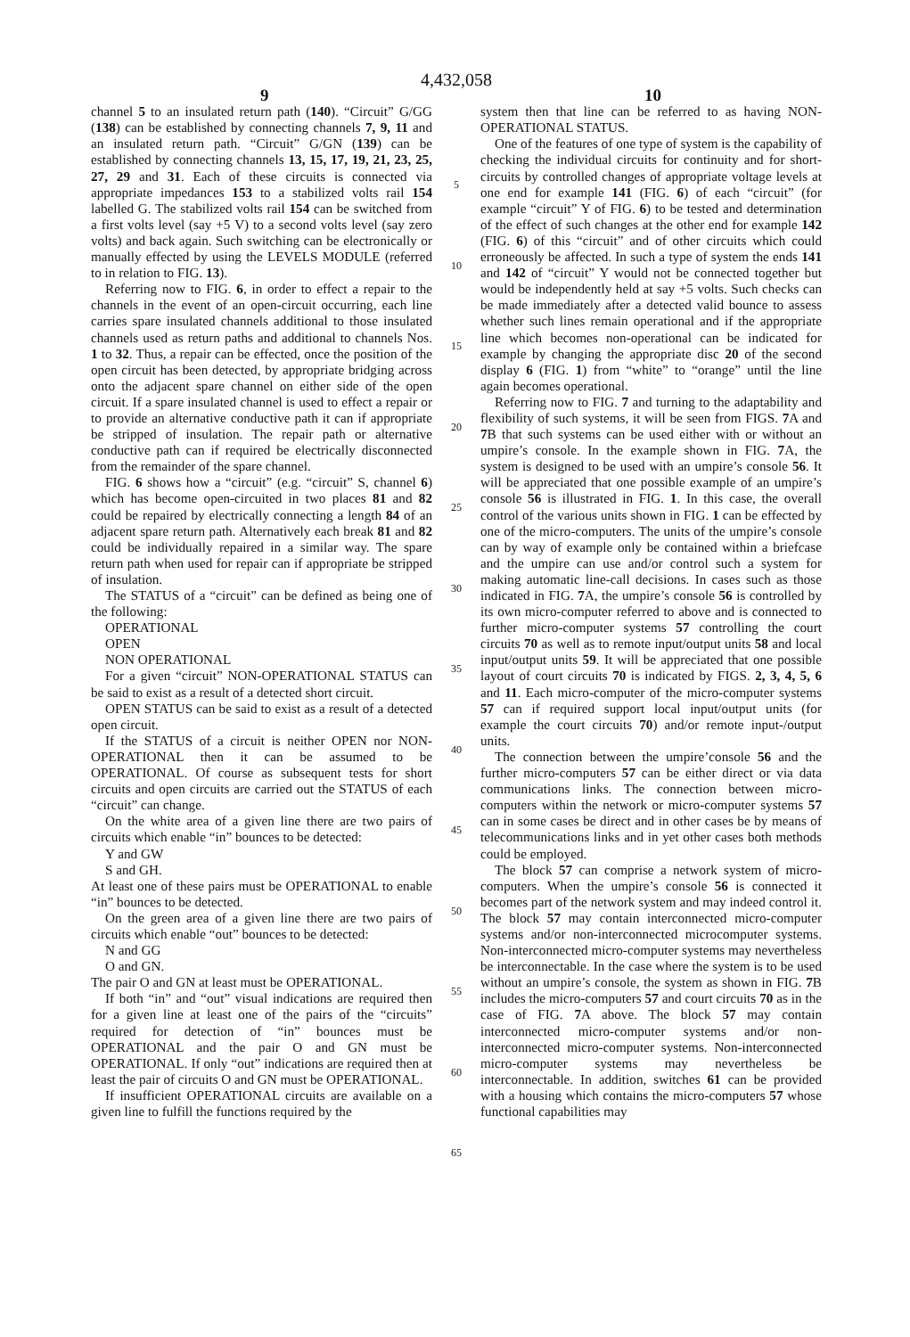4,432,058
9
10
channel 5 to an insulated return path (140). “Circuit” G/GG (138) can be established by connecting channels 7, 9, 11 and an insulated return path. “Circuit” G/GN (139) can be established by connecting channels 13, 15, 17, 19, 21, 23, 25, 27, 29 and 31. Each of these circuits is connected via appropriate impedances 153 to a stabilized volts rail 154 labelled G. The stabilized volts rail 154 can be switched from a first volts level (say +5 V) to a second volts level (say zero volts) and back again. Such switching can be electronically or manually effected by using the LEVELS MODULE (referred to in relation to FIG. 13).
Referring now to FIG. 6, in order to effect a repair to the channels in the event of an open-circuit occurring, each line carries spare insulated channels additional to those insulated channels used as return paths and additional to channels Nos. 1 to 32. Thus, a repair can be effected, once the position of the open circuit has been detected, by appropriate bridging across onto the adjacent spare channel on either side of the open circuit. If a spare insulated channel is used to effect a repair or to provide an alternative conductive path it can if appropriate be stripped of insulation. The repair path or alternative conductive path can if required be electrically disconnected from the remainder of the spare channel.
FIG. 6 shows how a “circuit” (e.g. “circuit” S, channel 6) which has become open-circuited in two places 81 and 82 could be repaired by electrically connecting a length 84 of an adjacent spare return path. Alternatively each break 81 and 82 could be individually repaired in a similar way. The spare return path when used for repair can if appropriate be stripped of insulation.
The STATUS of a “circuit” can be defined as being one of the following:
OPERATIONAL
OPEN
NON OPERATIONAL
For a given “circuit” NON-OPERATIONAL STATUS can be said to exist as a result of a detected short circuit.
OPEN STATUS can be said to exist as a result of a detected open circuit.
If the STATUS of a circuit is neither OPEN nor NON-OPERATIONAL then it can be assumed to be OPERATIONAL. Of course as subsequent tests for short circuits and open circuits are carried out the STATUS of each “circuit” can change.
On the white area of a given line there are two pairs of circuits which enable “in” bounces to be detected:
Y and GW
S and GH.
At least one of these pairs must be OPERATIONAL to enable “in” bounces to be detected.
On the green area of a given line there are two pairs of circuits which enable “out” bounces to be detected:
N and GG
O and GN.
The pair O and GN at least must be OPERATIONAL.
If both “in” and “out” visual indications are required then for a given line at least one of the pairs of the “circuits” required for detection of “in” bounces must be OPERATIONAL and the pair O and GN must be OPERATIONAL. If only “out” indications are required then at least the pair of circuits O and GN must be OPERATIONAL.
If insufficient OPERATIONAL circuits are available on a given line to fulfill the functions required by the
5
10
15
20
25
30
35
40
45
50
55
60
65
system then that line can be referred to as having NON-OPERATIONAL STATUS.
One of the features of one type of system is the capability of checking the individual circuits for continuity and for short-circuits by controlled changes of appropriate voltage levels at one end for example 141 (FIG. 6) of each “circuit” (for example “circuit” Y of FIG. 6) to be tested and determination of the effect of such changes at the other end for example 142 (FIG. 6) of this “circuit” and of other circuits which could erroneously be affected. In such a type of system the ends 141 and 142 of “circuit” Y would not be connected together but would be independently held at say +5 volts. Such checks can be made immediately after a detected valid bounce to assess whether such lines remain operational and if the appropriate line which becomes non-operational can be indicated for example by changing the appropriate disc 20 of the second display 6 (FIG. 1) from “white” to “orange” until the line again becomes operational.
Referring now to FIG. 7 and turning to the adaptability and flexibility of such systems, it will be seen from FIGS. 7 A and 7 B that such systems can be used either with or without an umpire’s console. In the example shown in FIG. 7 A, the system is designed to be used with an umpire’s console 56. It will be appreciated that one possible example of an umpire’s console 56 is illustrated in FIG. 1. In this case, the overall control of the various units shown in FIG. 1 can be effected by one of the micro-computers. The units of the umpire’s console can by way of example only be contained within a briefcase and the umpire can use and/or control such a system for making automatic line-call decisions. In cases such as those indicated in FIG. 7 A, the umpire’s console 56 is controlled by its own micro-computer referred to above and is connected to further micro-computer systems 57 controlling the court circuits 70 as well as to remote input/output units 58 and local input/output units 59. It will be appreciated that one possible layout of court circuits 70 is indicated by FIGS. 2, 3, 4, 5, 6 and 11. Each micro-computer of the micro-computer systems 57 can if required support local input/output units (for example the court circuits 70) and/or remote input-/output units.
The connection between the umpire’console 56 and the further micro-computers 57 can be either direct or via data communications links. The connection between micro-computers within the network or micro-computer systems 57 can in some cases be direct and in other cases be by means of telecommunications links and in yet other cases both methods could be employed.
The block 57 can comprise a network system of micro-computers. When the umpire’s console 56 is connected it becomes part of the network system and may indeed control it. The block 57 may contain interconnected micro-computer systems and/or non-interconnected microcomputer systems. Non-interconnected micro-computer systems may nevertheless be interconnectable. In the case where the system is to be used without an umpire’s console, the system as shown in FIG. 7 B includes the micro-computers 57 and court circuits 70 as in the case of FIG. 7 A above. The block 57 may contain interconnected micro-computer systems and/or non-interconnected micro-computer systems. Non-interconnected micro-computer systems may nevertheless be interconnectable. In addition, switches 61 can be provided with a housing which contains the micro-computers 57 whose functional capabilities may